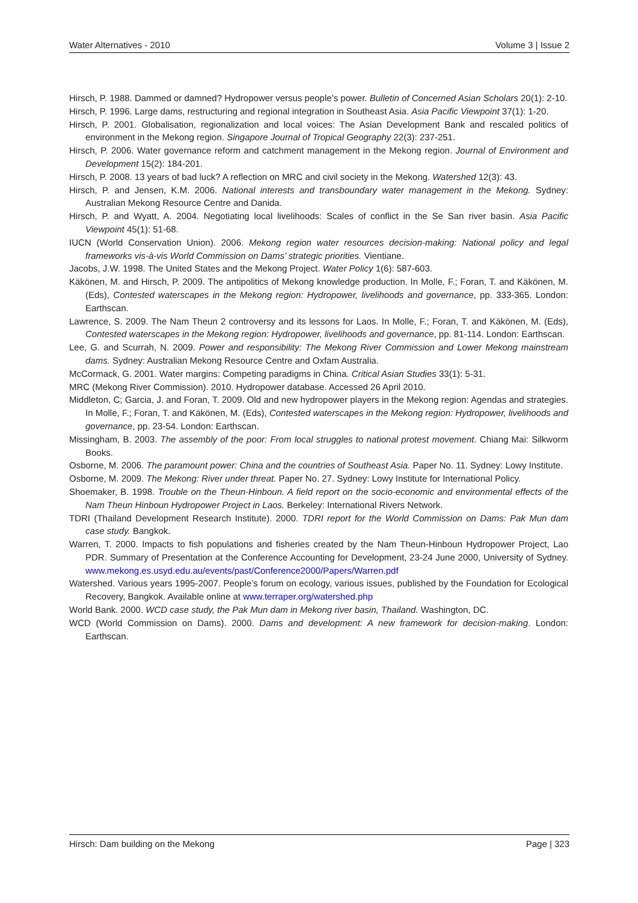Water Alternatives - 2010 Volume 3 | Issue 2
Hirsch, P. 1988. Dammed or damned? Hydropower versus people’s power. Bulletin of Concerned Asian Scholars 20(1): 2-10.
Hirsch, P. 1996. Large dams, restructuring and regional integration in Southeast Asia. Asia Pacific Viewpoint 37(1): 1-20.
Hirsch, P. 2001. Globalisation, regionalization and local voices: The Asian Development Bank and rescaled politics of environment in the Mekong region. Singapore Journal of Tropical Geography 22(3): 237-251.
Hirsch, P. 2006. Water governance reform and catchment management in the Mekong region. Journal of Environment and Development 15(2): 184-201.
Hirsch, P. 2008. 13 years of bad luck? A reflection on MRC and civil society in the Mekong. Watershed 12(3): 43.
Hirsch, P. and Jensen, K.M. 2006. National interests and transboundary water management in the Mekong. Sydney: Australian Mekong Resource Centre and Danida.
Hirsch, P. and Wyatt, A. 2004. Negotiating local livelihoods: Scales of conflict in the Se San river basin. Asia Pacific Viewpoint 45(1): 51-68.
IUCN (World Conservation Union). 2006. Mekong region water resources decision-making: National policy and legal frameworks vis-à-vis World Commission on Dams’ strategic priorities. Vientiane.
Jacobs, J.W. 1998. The United States and the Mekong Project. Water Policy 1(6): 587-603.
Käkönen, M. and Hirsch, P. 2009. The antipolitics of Mekong knowledge production. In Molle, F.; Foran, T. and Käkönen, M. (Eds), Contested waterscapes in the Mekong region: Hydropower, livelihoods and governance, pp. 333-365. London: Earthscan.
Lawrence, S. 2009. The Nam Theun 2 controversy and its lessons for Laos. In Molle, F.; Foran, T. and Käkönen, M. (Eds), Contested waterscapes in the Mekong region: Hydropower, livelihoods and governance, pp. 81-114. London: Earthscan.
Lee, G. and Scurrah, N. 2009. Power and responsibility: The Mekong River Commission and Lower Mekong mainstream dams. Sydney: Australian Mekong Resource Centre and Oxfam Australia.
McCormack, G. 2001. Water margins: Competing paradigms in China. Critical Asian Studies 33(1): 5-31.
MRC (Mekong River Commission). 2010. Hydropower database. Accessed 26 April 2010.
Middleton, C; Garcia, J. and Foran, T. 2009. Old and new hydropower players in the Mekong region: Agendas and strategies. In Molle, F.; Foran, T. and Käkönen, M. (Eds), Contested waterscapes in the Mekong region: Hydropower, livelihoods and governance, pp. 23-54. London: Earthscan.
Missingham, B. 2003. The assembly of the poor: From local struggles to national protest movement. Chiang Mai: Silkworm Books.
Osborne, M. 2006. The paramount power: China and the countries of Southeast Asia. Paper No. 11. Sydney: Lowy Institute.
Osborne, M. 2009. The Mekong: River under threat. Paper No. 27. Sydney: Lowy Institute for International Policy.
Shoemaker, B. 1998. Trouble on the Theun-Hinboun. A field report on the socio-economic and environmental effects of the Nam Theun Hinboun Hydropower Project in Laos. Berkeley: International Rivers Network.
TDRI (Thailand Development Research Institute). 2000. TDRI report for the World Commission on Dams: Pak Mun dam case study. Bangkok.
Warren, T. 2000. Impacts to fish populations and fisheries created by the Nam Theun-Hinboun Hydropower Project, Lao PDR. Summary of Presentation at the Conference Accounting for Development, 23-24 June 2000, University of Sydney. www.mekong.es.usyd.edu.au/events/past/Conference2000/Papers/Warren.pdf
Watershed. Various years 1995-2007. People’s forum on ecology, various issues, published by the Foundation for Ecological Recovery, Bangkok. Available online at www.terraper.org/watershed.php
World Bank. 2000. WCD case study, the Pak Mun dam in Mekong river basin, Thailand. Washington, DC.
WCD (World Commission on Dams). 2000. Dams and development: A new framework for decision-making. London: Earthscan.
Hirsch: Dam building on the Mekong Page | 323